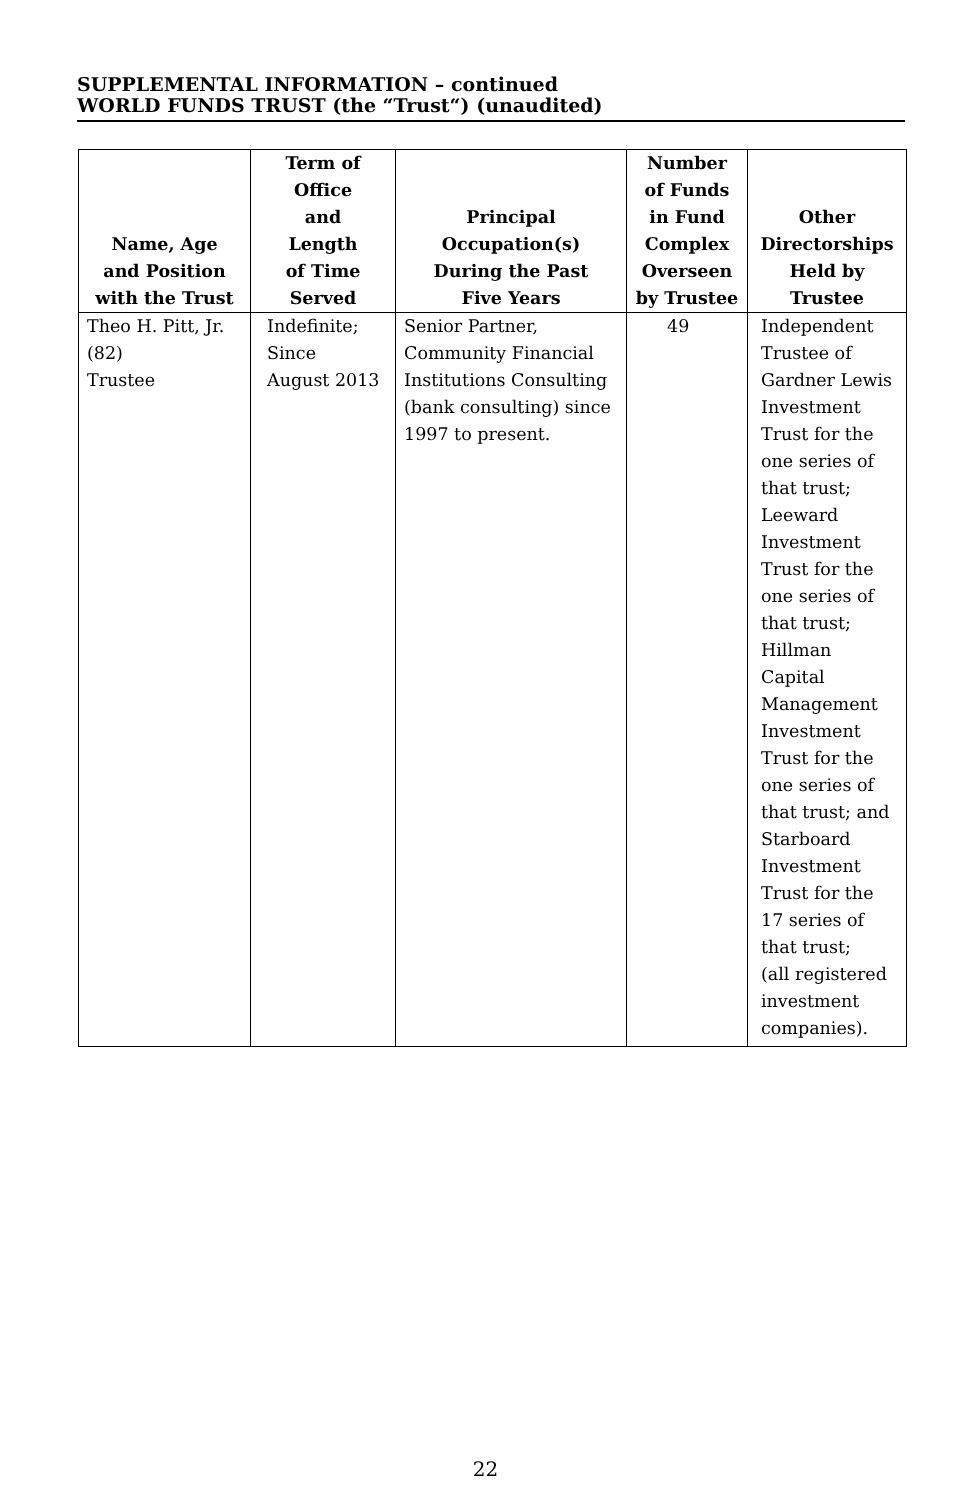SUPPLEMENTAL INFORMATION – continued
WORLD FUNDS TRUST (the “Trust“) (unaudited)
| Name, Age and Position with the Trust | Term of Office and Length of Time Served | Principal Occupation(s) During the Past Five Years | Number of Funds in Fund Complex Overseen by Trustee | Other Directorships Held by Trustee |
| --- | --- | --- | --- | --- |
| Theo H. Pitt, Jr. (82) Trustee | Indefinite; Since August 2013 | Senior Partner, Community Financial Institutions Consulting (bank consulting) since 1997 to present. | 49 | Independent Trustee of Gardner Lewis Investment Trust for the one series of that trust; Leeward Investment Trust for the one series of that trust; Hillman Capital Management Investment Trust for the one series of that trust; and Starboard Investment Trust for the 17 series of that trust; (all registered investment companies). |
22